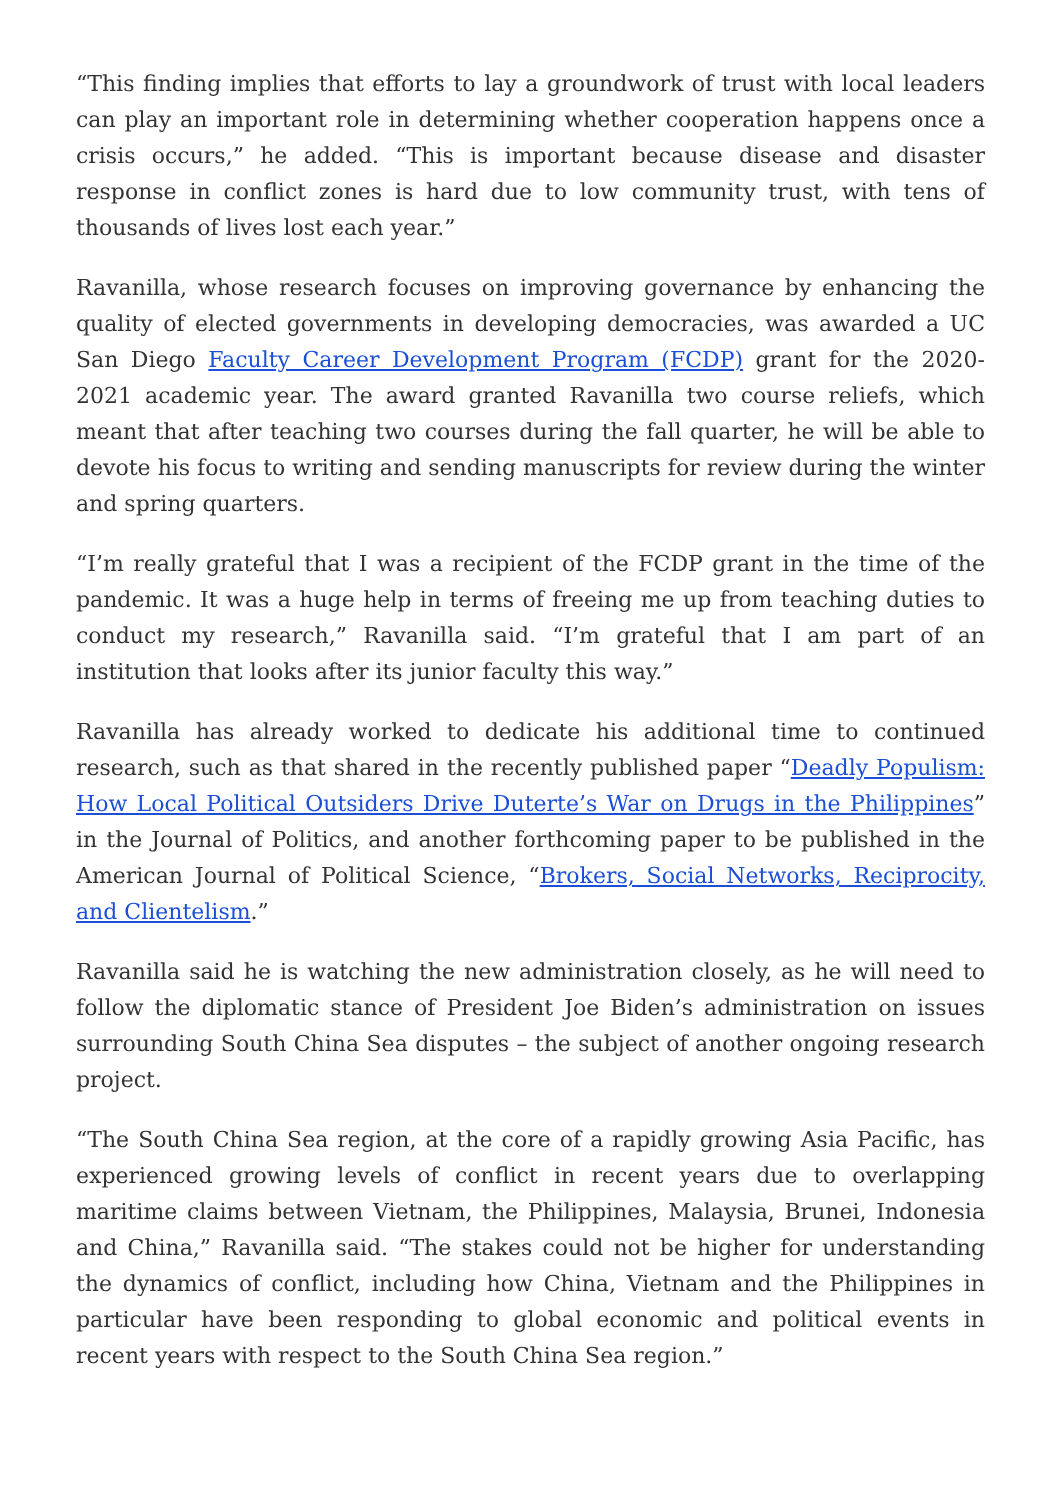“This finding implies that efforts to lay a groundwork of trust with local leaders can play an important role in determining whether cooperation happens once a crisis occurs,” he added. “This is important because disease and disaster response in conflict zones is hard due to low community trust, with tens of thousands of lives lost each year.”
Ravanilla, whose research focuses on improving governance by enhancing the quality of elected governments in developing democracies, was awarded a UC San Diego Faculty Career Development Program (FCDP) grant for the 2020-2021 academic year. The award granted Ravanilla two course reliefs, which meant that after teaching two courses during the fall quarter, he will be able to devote his focus to writing and sending manuscripts for review during the winter and spring quarters.
“I’m really grateful that I was a recipient of the FCDP grant in the time of the pandemic. It was a huge help in terms of freeing me up from teaching duties to conduct my research,” Ravanilla said. “I’m grateful that I am part of an institution that looks after its junior faculty this way.”
Ravanilla has already worked to dedicate his additional time to continued research, such as that shared in the recently published paper “Deadly Populism: How Local Political Outsiders Drive Duterte’s War on Drugs in the Philippines” in the Journal of Politics, and another forthcoming paper to be published in the American Journal of Political Science, “Brokers, Social Networks, Reciprocity, and Clientelism.”
Ravanilla said he is watching the new administration closely, as he will need to follow the diplomatic stance of President Joe Biden’s administration on issues surrounding South China Sea disputes – the subject of another ongoing research project.
“The South China Sea region, at the core of a rapidly growing Asia Pacific, has experienced growing levels of conflict in recent years due to overlapping maritime claims between Vietnam, the Philippines, Malaysia, Brunei, Indonesia and China,” Ravanilla said. “The stakes could not be higher for understanding the dynamics of conflict, including how China, Vietnam and the Philippines in particular have been responding to global economic and political events in recent years with respect to the South China Sea region.”